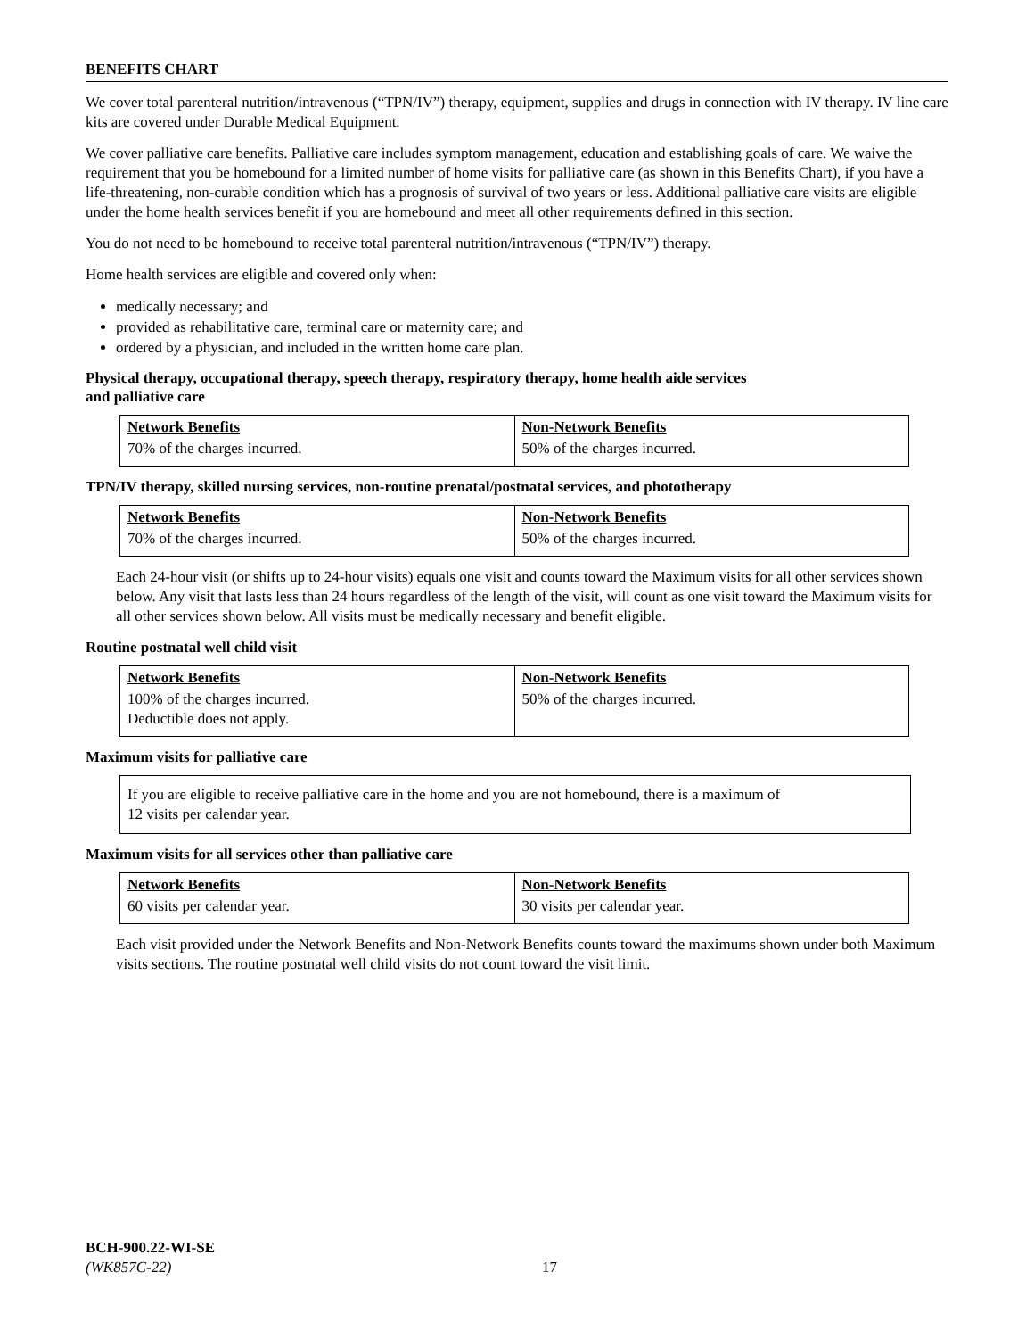BENEFITS CHART
We cover total parenteral nutrition/intravenous (“TPN/IV”) therapy, equipment, supplies and drugs in connection with IV therapy. IV line care kits are covered under Durable Medical Equipment.
We cover palliative care benefits. Palliative care includes symptom management, education and establishing goals of care. We waive the requirement that you be homebound for a limited number of home visits for palliative care (as shown in this Benefits Chart), if you have a life-threatening, non-curable condition which has a prognosis of survival of two years or less. Additional palliative care visits are eligible under the home health services benefit if you are homebound and meet all other requirements defined in this section.
You do not need to be homebound to receive total parenteral nutrition/intravenous (“TPN/IV”) therapy.
Home health services are eligible and covered only when:
medically necessary; and
provided as rehabilitative care, terminal care or maternity care; and
ordered by a physician, and included in the written home care plan.
Physical therapy, occupational therapy, speech therapy, respiratory therapy, home health aide services
and palliative care
| Network Benefits | Non-Network Benefits |
| --- | --- |
| 70% of the charges incurred. | 50% of the charges incurred. |
TPN/IV therapy, skilled nursing services, non-routine prenatal/postnatal services, and phototherapy
| Network Benefits | Non-Network Benefits |
| --- | --- |
| 70% of the charges incurred. | 50% of the charges incurred. |
Each 24-hour visit (or shifts up to 24-hour visits) equals one visit and counts toward the Maximum visits for all other services shown below. Any visit that lasts less than 24 hours regardless of the length of the visit, will count as one visit toward the Maximum visits for all other services shown below. All visits must be medically necessary and benefit eligible.
Routine postnatal well child visit
| Network Benefits | Non-Network Benefits |
| --- | --- |
| 100% of the charges incurred. Deductible does not apply. | 50% of the charges incurred. |
Maximum visits for palliative care
If you are eligible to receive palliative care in the home and you are not homebound, there is a maximum of
12 visits per calendar year.
Maximum visits for all services other than palliative care
| Network Benefits | Non-Network Benefits |
| --- | --- |
| 60 visits per calendar year. | 30 visits per calendar year. |
Each visit provided under the Network Benefits and Non-Network Benefits counts toward the maximums shown under both Maximum visits sections. The routine postnatal well child visits do not count toward the visit limit.
BCH-900.22-WI-SE
(WK857C-22)
17